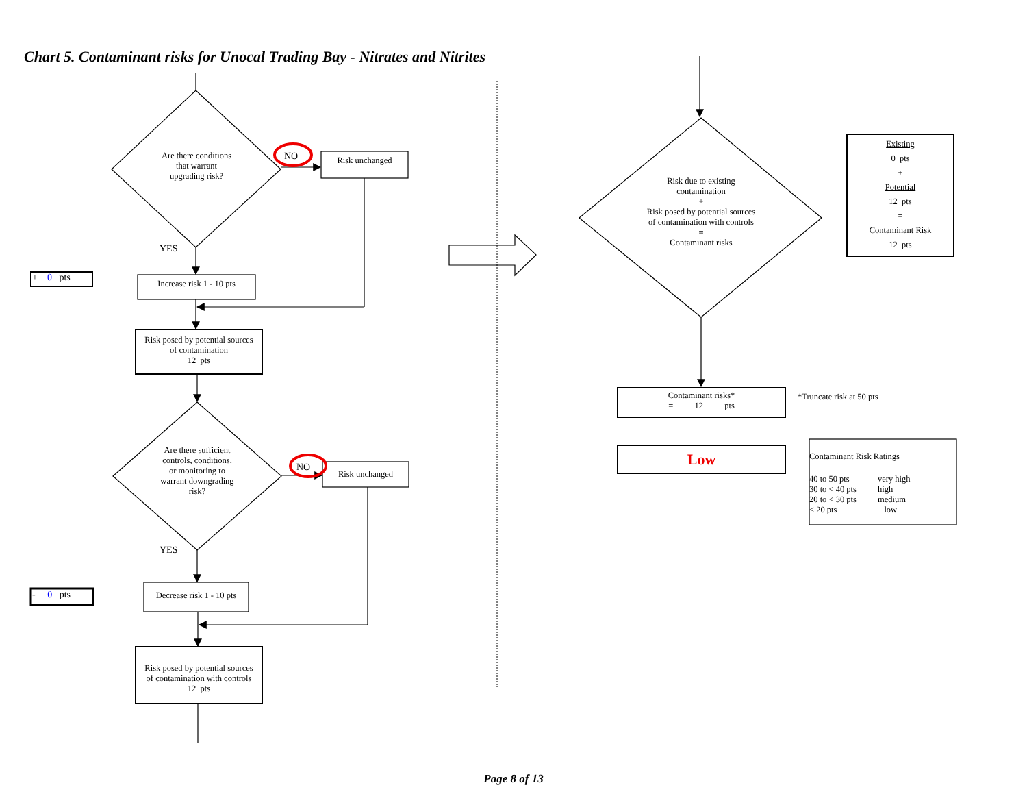Chart 5. Contaminant risks for Unocal Trading Bay - Nitrates and Nitrites
Are there conditions
that warrant
upgrading risk?
NO
Risk unchanged
YES
+ 0 pts
Increase risk 1 - 10 pts
Risk posed by potential sources
of contamination
12 pts
Are there sufficient
controls, conditions,
or monitoring to
warrant downgrading
risk?
NO
Risk unchanged
YES
- 0 pts
Decrease risk 1 - 10 pts
Risk posed by potential sources
of contamination with controls
12 pts
Risk due to existing
contamination
+
Risk posed by potential sources
of contamination with controls
=
Contaminant risks
Existing
0 pts
+
Potential
12 pts
=
Contaminant Risk
12 pts
Contaminant risks*
= 12 pts
*Truncate risk at 50 pts
Low
Contaminant Risk Ratings
| 40 to 50 pts | very high |
| 30 to < 40 pts | high |
| 20 to < 30 pts | medium |
| < 20 pts | low |
Page 8 of 13